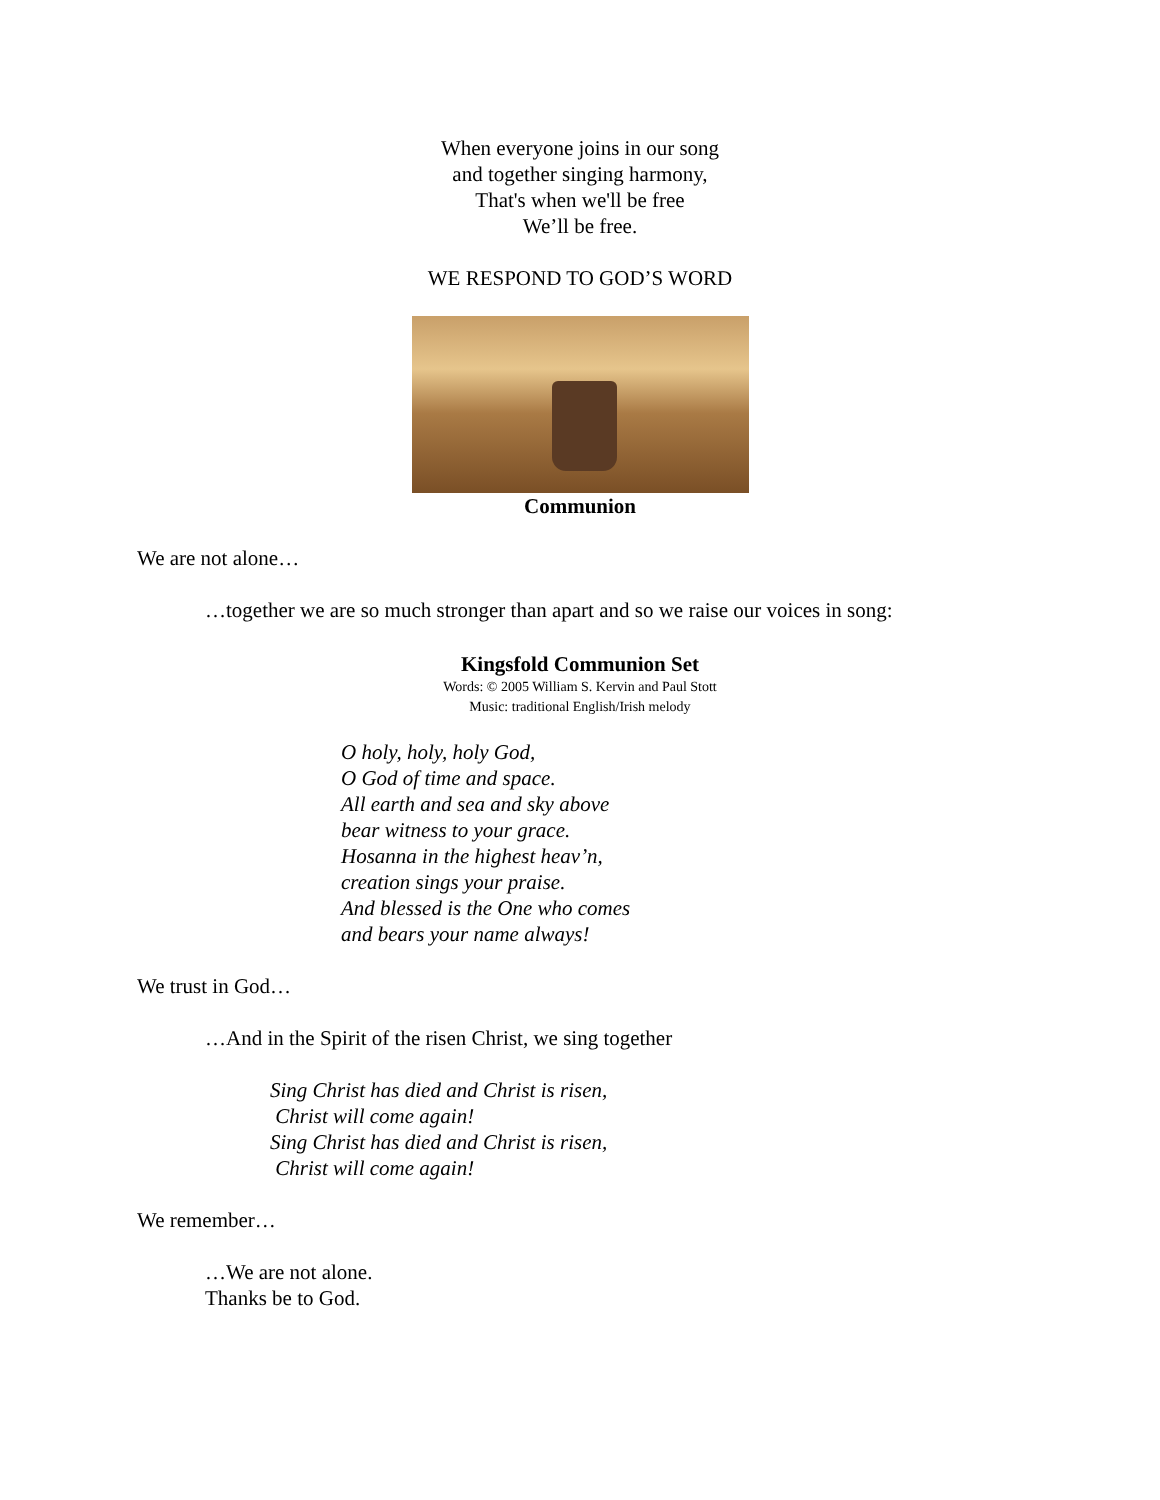When everyone joins in our song
and together singing harmony,
That's when we'll be free
We’ll be free.
WE RESPOND TO GOD’S WORD
Communion
We are not alone…
…together we are so much stronger than apart and so we raise our voices in song:
Kingsfold Communion Set
Words: © 2005 William S. Kervin and Paul Stott
Music: traditional English/Irish melody
O holy, holy, holy God,
O God of time and space.
All earth and sea and sky above
bear witness to your grace.
Hosanna in the highest heav’n,
creation sings your praise.
And blessed is the One who comes
and bears your name always!
We trust in God…
…And in the Spirit of the risen Christ, we sing together
Sing Christ has died and Christ is risen,
Christ will come again!
Sing Christ has died and Christ is risen,
Christ will come again!
We remember…
…We are not alone.
Thanks be to God.